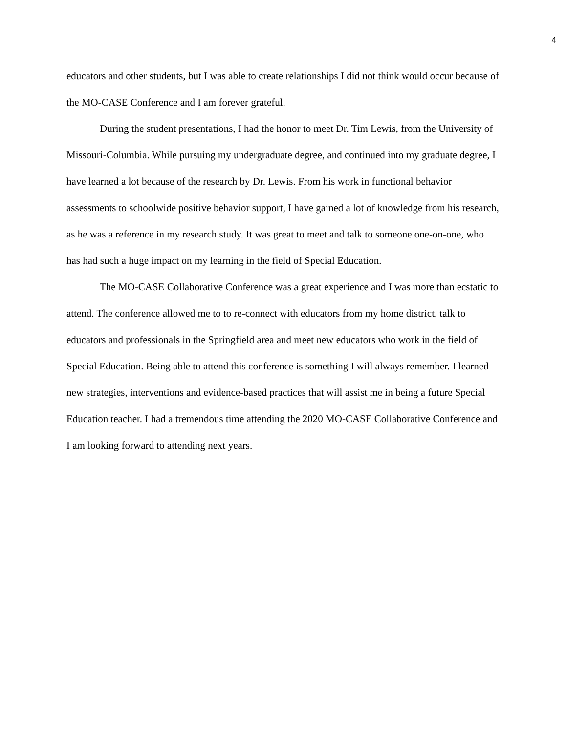4
educators and other students, but I was able to create relationships I did not think would occur because of the MO-CASE Conference and I am forever grateful.
During the student presentations, I had the honor to meet Dr. Tim Lewis, from the University of Missouri-Columbia. While pursuing my undergraduate degree, and continued into my graduate degree, I have learned a lot because of the research by Dr. Lewis. From his work in functional behavior assessments to schoolwide positive behavior support, I have gained a lot of knowledge from his research, as he was a reference in my research study. It was great to meet and talk to someone one-on-one, who has had such a huge impact on my learning in the field of Special Education.
The MO-CASE Collaborative Conference was a great experience and I was more than ecstatic to attend. The conference allowed me to to re-connect with educators from my home district, talk to educators and professionals in the Springfield area and meet new educators who work in the field of Special Education. Being able to attend this conference is something I will always remember. I learned new strategies, interventions and evidence-based practices that will assist me in being a future Special Education teacher. I had a tremendous time attending the 2020 MO-CASE Collaborative Conference and I am looking forward to attending next years.